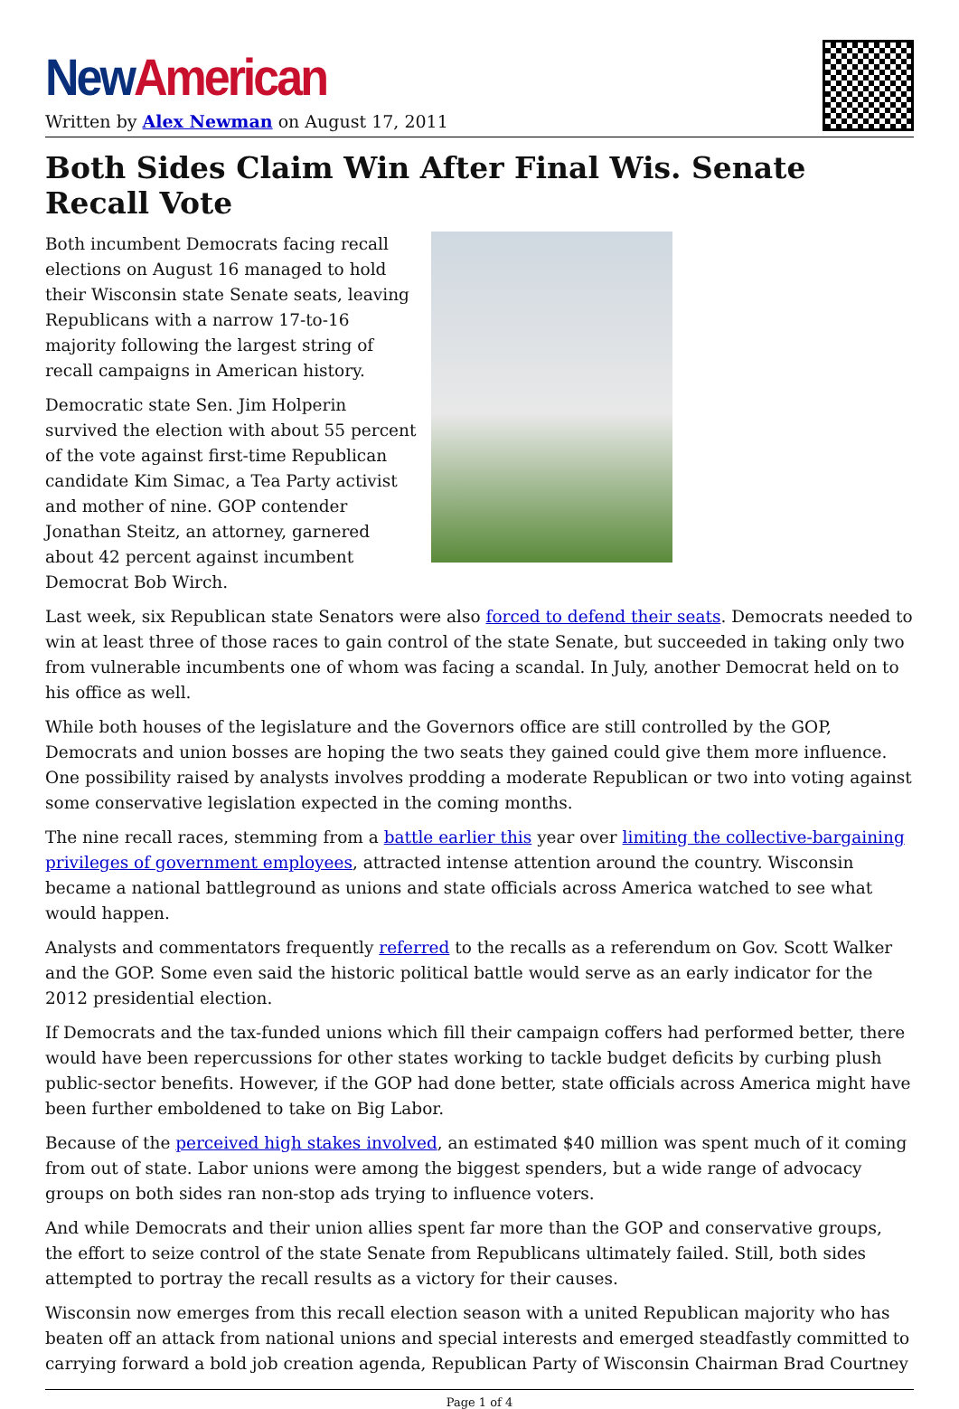New American
Written by Alex Newman on August 17, 2011
Both Sides Claim Win After Final Wis. Senate Recall Vote
Both incumbent Democrats facing recall elections on August 16 managed to hold their Wisconsin state Senate seats, leaving Republicans with a narrow 17-to-16 majority following the largest string of recall campaigns in American history.
Democratic state Sen. Jim Holperin survived the election with about 55 percent of the vote against first-time Republican candidate Kim Simac, a Tea Party activist and mother of nine. GOP contender Jonathan Steitz, an attorney, garnered about 42 percent against incumbent Democrat Bob Wirch.
Last week, six Republican state Senators were also forced to defend their seats. Democrats needed to win at least three of those races to gain control of the state Senate, but succeeded in taking only two from vulnerable incumbents one of whom was facing a scandal. In July, another Democrat held on to his office as well.
While both houses of the legislature and the Governors office are still controlled by the GOP, Democrats and union bosses are hoping the two seats they gained could give them more influence. One possibility raised by analysts involves prodding a moderate Republican or two into voting against some conservative legislation expected in the coming months.
The nine recall races, stemming from a battle earlier this year over limiting the collective-bargaining privileges of government employees, attracted intense attention around the country. Wisconsin became a national battleground as unions and state officials across America watched to see what would happen.
Analysts and commentators frequently referred to the recalls as a referendum on Gov. Scott Walker and the GOP. Some even said the historic political battle would serve as an early indicator for the 2012 presidential election.
If Democrats and the tax-funded unions which fill their campaign coffers had performed better, there would have been repercussions for other states working to tackle budget deficits by curbing plush public-sector benefits. However, if the GOP had done better, state officials across America might have been further emboldened to take on Big Labor.
Because of the perceived high stakes involved, an estimated $40 million was spent much of it coming from out of state. Labor unions were among the biggest spenders, but a wide range of advocacy groups on both sides ran non-stop ads trying to influence voters.
And while Democrats and their union allies spent far more than the GOP and conservative groups, the effort to seize control of the state Senate from Republicans ultimately failed. Still, both sides attempted to portray the recall results as a victory for their causes.
Wisconsin now emerges from this recall election season with a united Republican majority who has beaten off an attack from national unions and special interests and emerged steadfastly committed to carrying forward a bold job creation agenda, Republican Party of Wisconsin Chairman Brad Courtney
Page 1 of 4